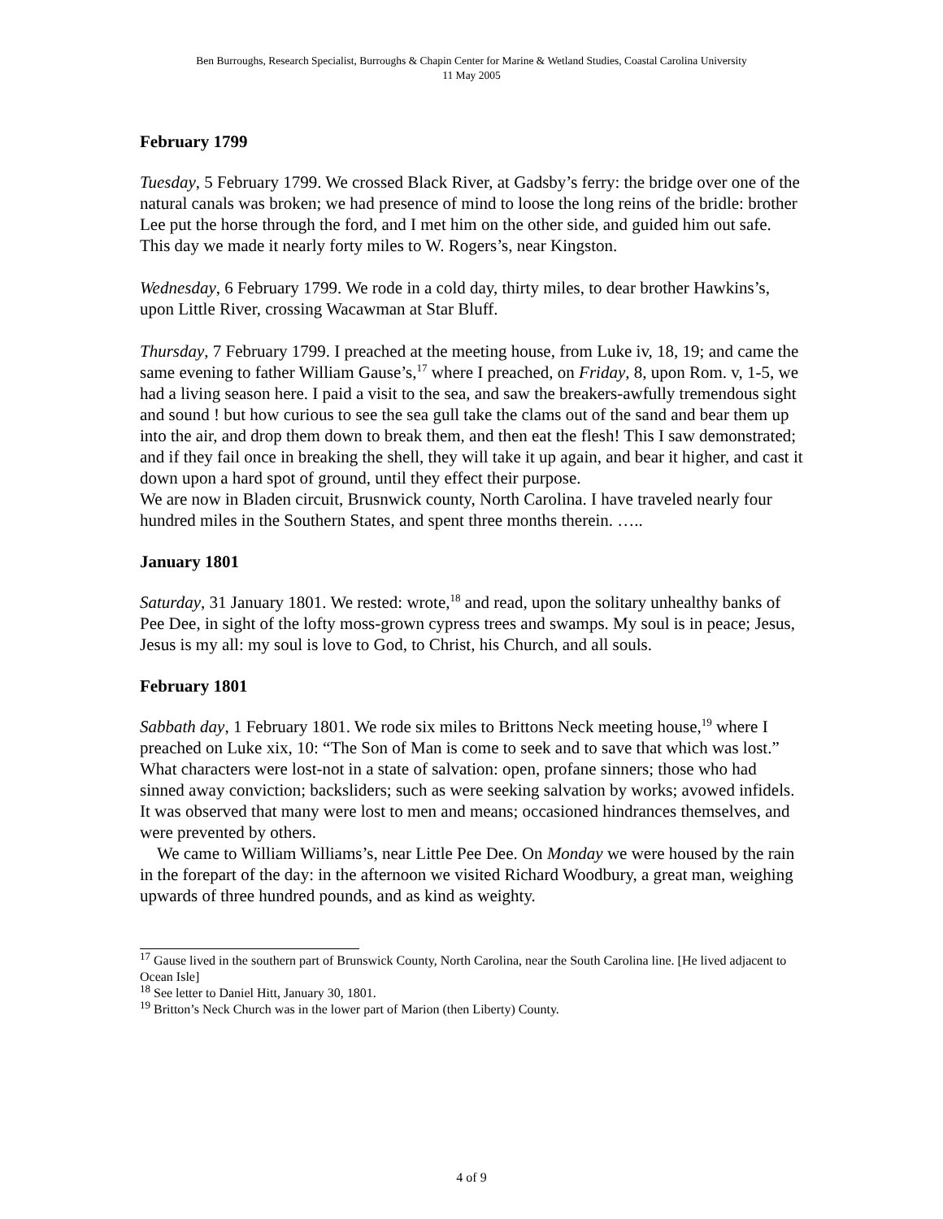Ben Burroughs, Research Specialist, Burroughs & Chapin Center for Marine & Wetland Studies, Coastal Carolina University
11 May 2005
February 1799
Tuesday, 5 February 1799. We crossed Black River, at Gadsby’s ferry: the bridge over one of the natural canals was broken; we had presence of mind to loose the long reins of the bridle: brother Lee put the horse through the ford, and I met him on the other side, and guided him out safe. This day we made it nearly forty miles to W. Rogers’s, near Kingston.
Wednesday, 6 February 1799. We rode in a cold day, thirty miles, to dear brother Hawkins’s, upon Little River, crossing Wacawman at Star Bluff.
Thursday, 7 February 1799. I preached at the meeting house, from Luke iv, 18, 19; and came the same evening to father William Gause’s,<sup>17</sup> where I preached, on Friday, 8, upon Rom. v, 1-5, we had a living season here. I paid a visit to the sea, and saw the breakers-awfully tremendous sight and sound ! but how curious to see the sea gull take the clams out of the sand and bear them up into the air, and drop them down to break them, and then eat the flesh! This I saw demonstrated; and if they fail once in breaking the shell, they will take it up again, and bear it higher, and cast it down upon a hard spot of ground, until they effect their purpose.
We are now in Bladen circuit, Brusnwick county, North Carolina. I have traveled nearly four hundred miles in the Southern States, and spent three months therein. …..
January 1801
Saturday, 31 January 1801. We rested: wrote,<sup>18</sup> and read, upon the solitary unhealthy banks of Pee Dee, in sight of the lofty moss-grown cypress trees and swamps. My soul is in peace; Jesus, Jesus is my all: my soul is love to God, to Christ, his Church, and all souls.
February 1801
Sabbath day, 1 February 1801. We rode six miles to Brittons Neck meeting house,<sup>19</sup> where I preached on Luke xix, 10: “The Son of Man is come to seek and to save that which was lost.” What characters were lost-not in a state of salvation: open, profane sinners; those who had sinned away conviction; backsliders; such as were seeking salvation by works; avowed infidels. It was observed that many were lost to men and means; occasioned hindrances themselves, and were prevented by others.
We came to William Williams’s, near Little Pee Dee. On Monday we were housed by the rain in the forepart of the day: in the afternoon we visited Richard Woodbury, a great man, weighing upwards of three hundred pounds, and as kind as weighty.
<sup>17</sup> Gause lived in the southern part of Brunswick County, North Carolina, near the South Carolina line. [He lived adjacent to Ocean Isle]
<sup>18</sup> See letter to Daniel Hitt, January 30, 1801.
<sup>19</sup> Britton’s Neck Church was in the lower part of Marion (then Liberty) County.
4 of 9